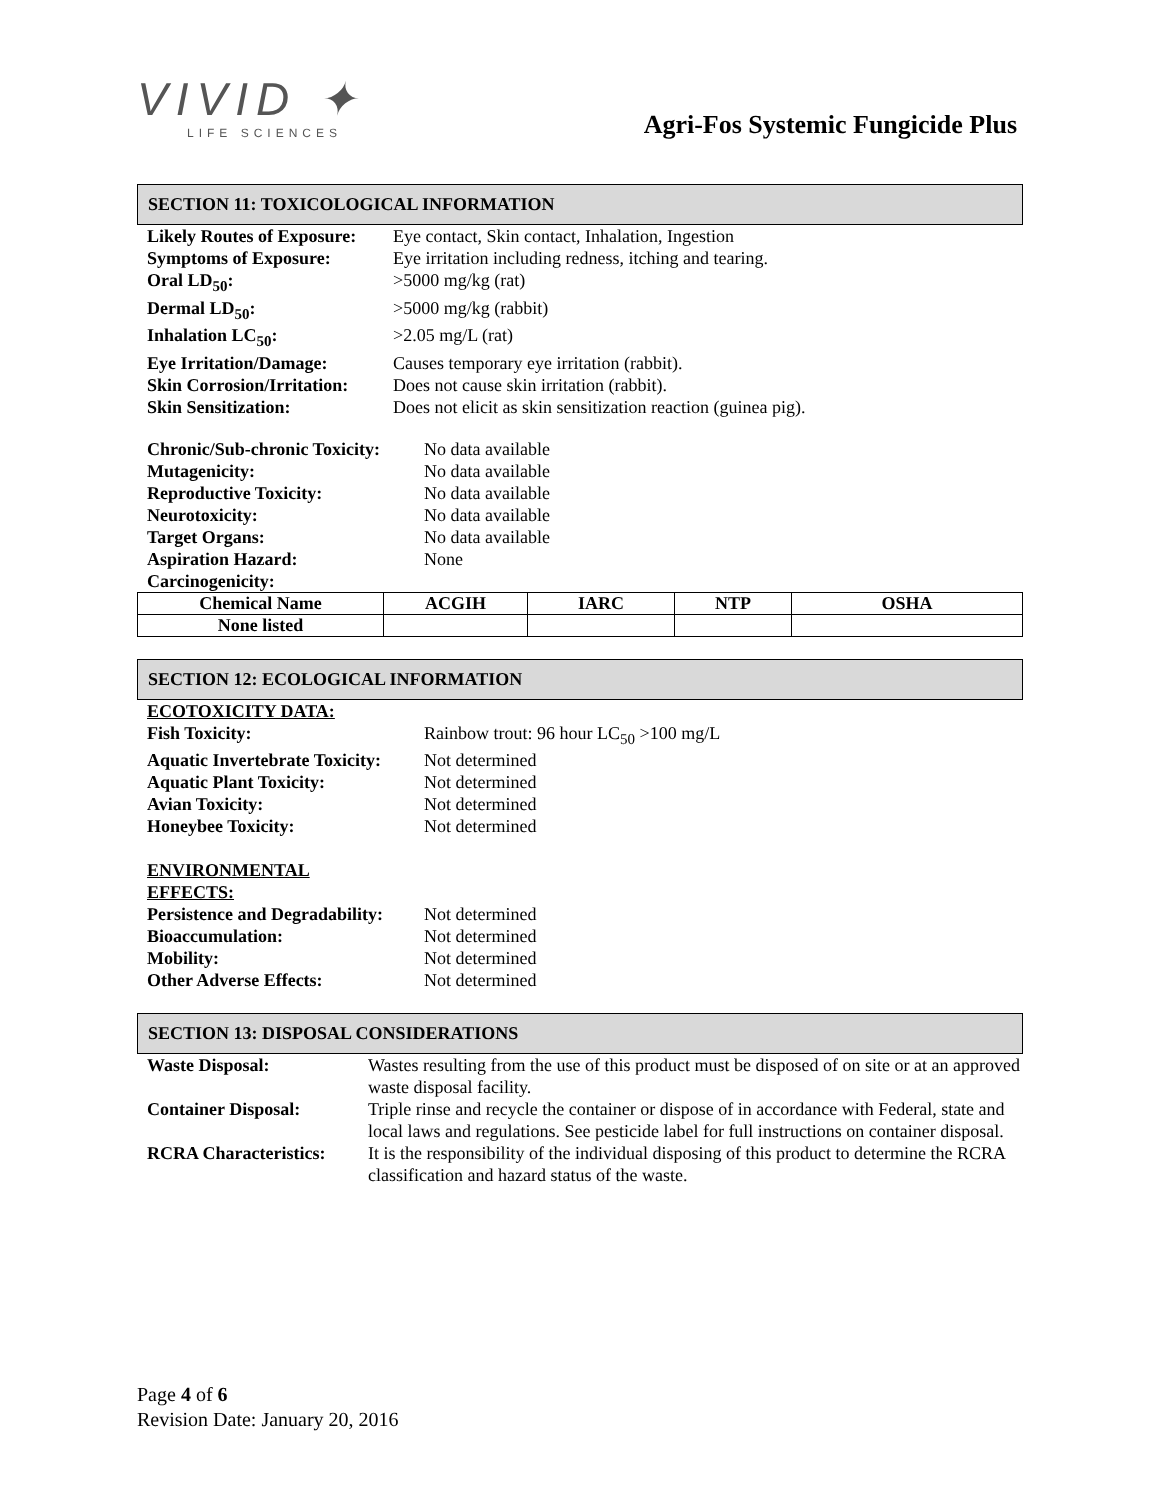VIVID ✦
LIFE SCIENCES
Agri-Fos Systemic Fungicide Plus
SECTION 11: TOXICOLOGICAL INFORMATION
| Likely Routes of Exposure: | Eye contact, Skin contact, Inhalation, Ingestion |
| Symptoms of Exposure: | Eye irritation including redness, itching and tearing. |
| Oral LD<sub>50</sub>: | >5000 mg/kg (rat) |
| Dermal LD<sub>50</sub>: | >5000 mg/kg (rabbit) |
| Inhalation LC<sub>50</sub>: | >2.05 mg/L (rat) |
| Eye Irritation/Damage: | Causes temporary eye irritation (rabbit). |
| Skin Corrosion/Irritation: | Does not cause skin irritation (rabbit). |
| Skin Sensitization: | Does not elicit as skin sensitization reaction (guinea pig). |
| Chronic/Sub-chronic Toxicity: | No data available |
| Mutagenicity: | No data available |
| Reproductive Toxicity: | No data available |
| Neurotoxicity: | No data available |
| Target Organs: | No data available |
| Aspiration Hazard: | None |
| Carcinogenicity: | |
| Chemical Name | ACGIH | IARC | NTP | OSHA |
| --- | --- | --- | --- | --- |
| None listed | | | | |
SECTION 12: ECOLOGICAL INFORMATION
| ECOTOXICITY DATA: | |
| Fish Toxicity: | Rainbow trout: 96 hour LC<sub>50</sub> >100 mg/L |
| Aquatic Invertebrate Toxicity: | Not determined |
| Aquatic Plant Toxicity: | Not determined |
| Avian Toxicity: | Not determined |
| Honeybee Toxicity: | Not determined |
| ENVIRONMENTAL EFFECTS: | |
| Persistence and Degradability: | Not determined |
| Bioaccumulation: | Not determined |
| Mobility: | Not determined |
| Other Adverse Effects: | Not determined |
SECTION 13: DISPOSAL CONSIDERATIONS
| Waste Disposal: | Wastes resulting from the use of this product must be disposed of on site or at an approved waste disposal facility. |
| Container Disposal: | Triple rinse and recycle the container or dispose of in accordance with Federal, state and local laws and regulations. See pesticide label for full instructions on container disposal. |
| RCRA Characteristics: | It is the responsibility of the individual disposing of this product to determine the RCRA classification and hazard status of the waste. |
Page 4 of 6
Revision Date: January 20, 2016